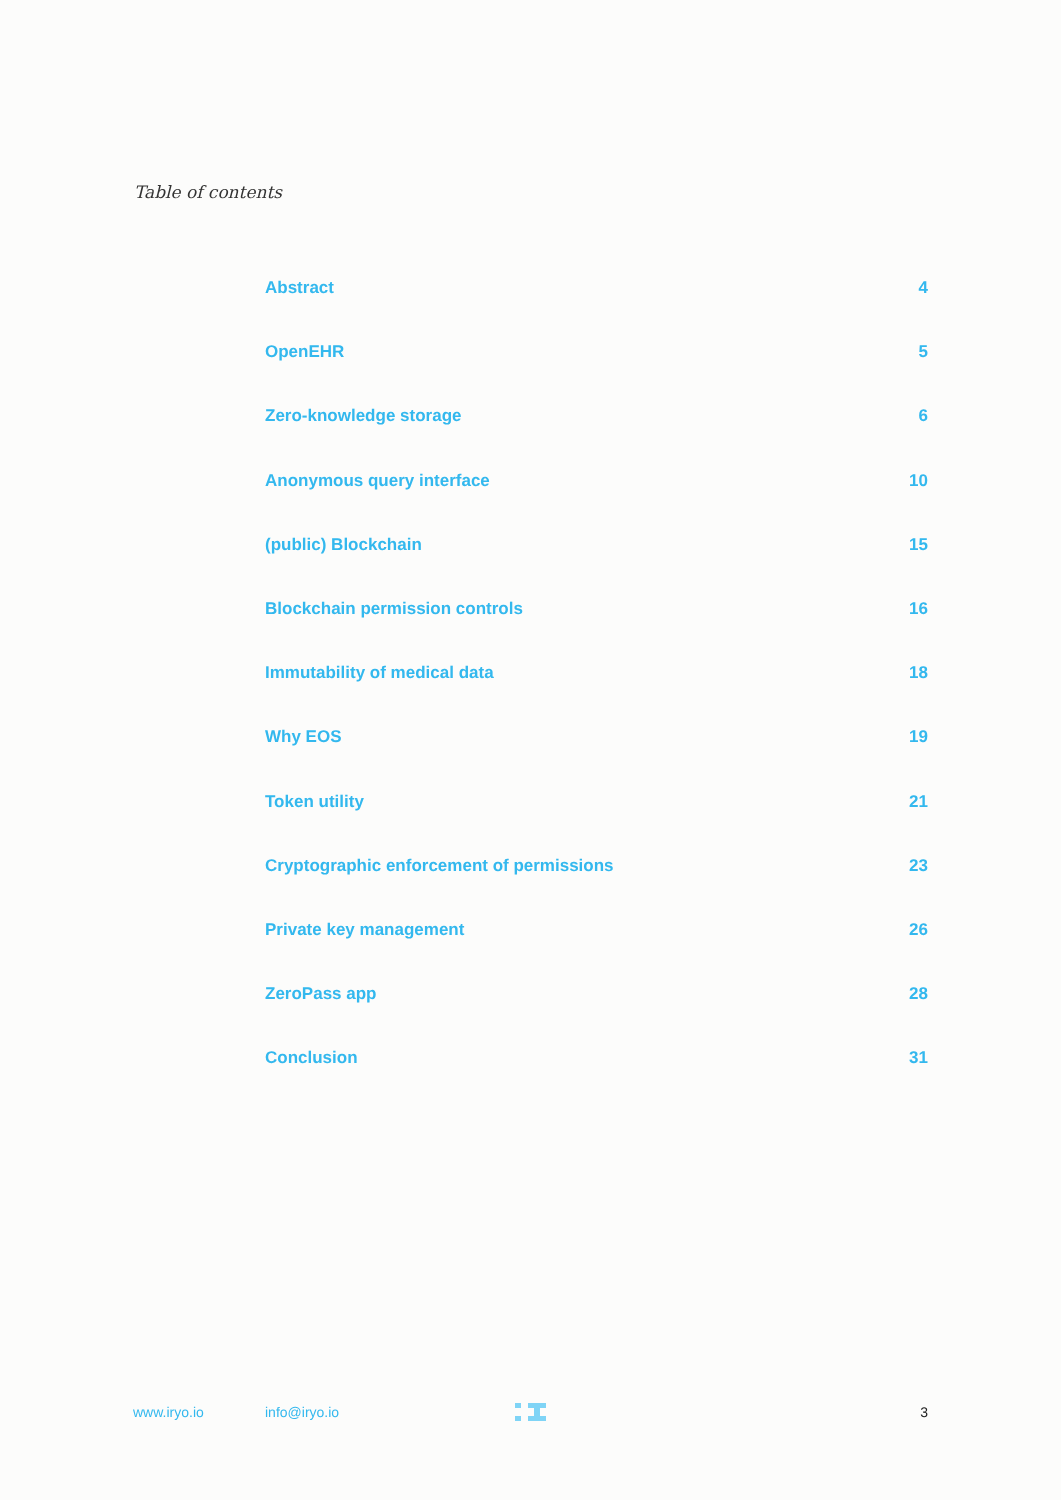Table of contents
Abstract 4
OpenEHR 5
Zero-knowledge storage 6
Anonymous query interface 10
(public) Blockchain 15
Blockchain permission controls 16
Immutability of medical data 18
Why EOS 19
Token utility 21
Cryptographic enforcement of permissions 23
Private key management 26
ZeroPass app 28
Conclusion 31
www.iryo.io info@iryo.io 3